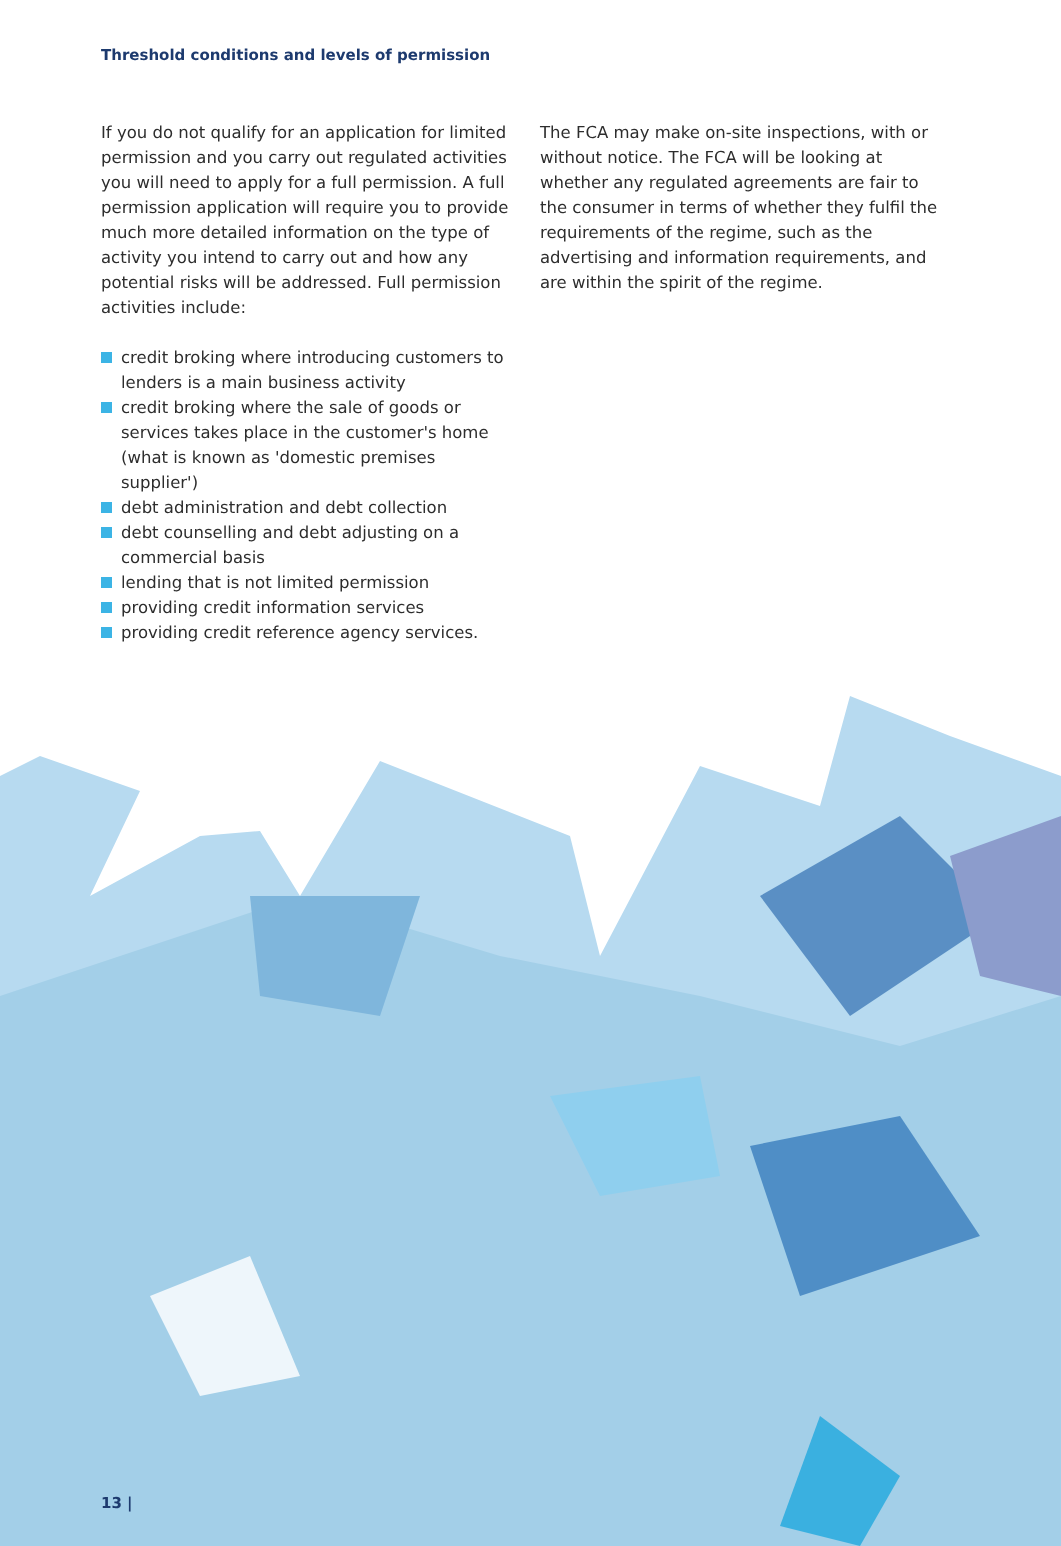Threshold conditions and levels of permission
If you do not qualify for an application for limited permission and you carry out regulated activities you will need to apply for a full permission. A full permission application will require you to provide much more detailed information on the type of activity you intend to carry out and how any potential risks will be addressed. Full permission activities include:
credit broking where introducing customers to lenders is a main business activity
credit broking where the sale of goods or services takes place in the customer's home (what is known as 'domestic premises supplier')
debt administration and debt collection
debt counselling and debt adjusting on a commercial basis
lending that is not limited permission
providing credit information services
providing credit reference agency services.
The FCA may make on-site inspections, with or without notice. The FCA will be looking at whether any regulated agreements are fair to the consumer in terms of whether they fulfil the requirements of the regime, such as the advertising and information requirements, and are within the spirit of the regime.
13 |